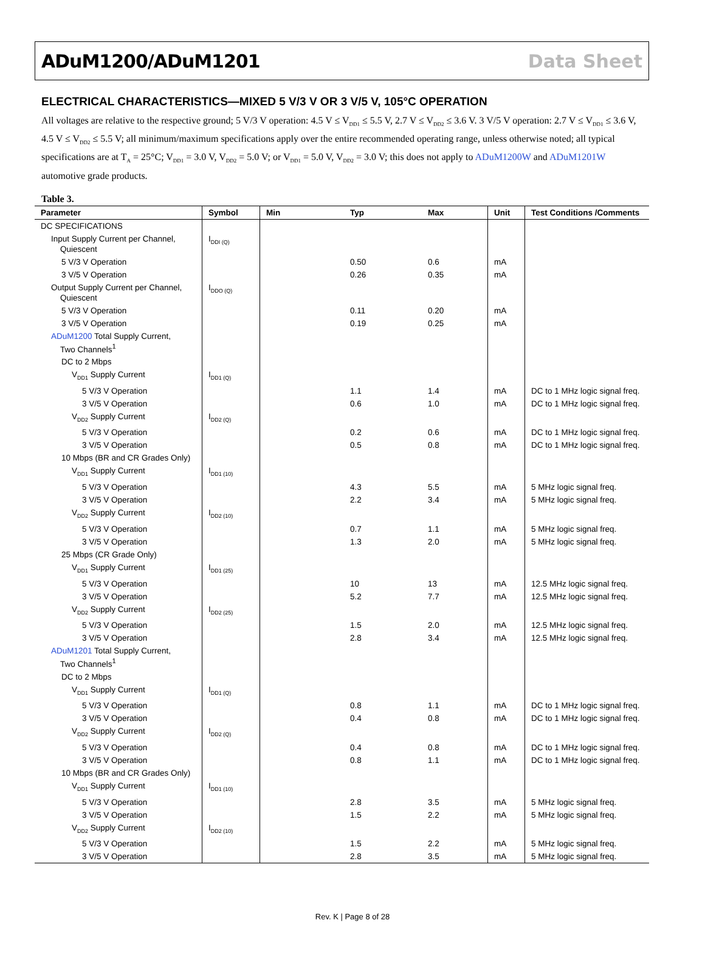ADuM1200/ADuM1201 Data Sheet
ELECTRICAL CHARACTERISTICS—MIXED 5 V/3 V OR 3 V/5 V, 105°C OPERATION
All voltages are relative to the respective ground; 5 V/3 V operation: 4.5 V ≤ V<sub>DD1</sub> ≤ 5.5 V, 2.7 V ≤ V<sub>DD2</sub> ≤ 3.6 V. 3 V/5 V operation: 2.7 V ≤ V<sub>DD1</sub> ≤ 3.6 V, 4.5 V ≤ V<sub>DD2</sub> ≤ 5.5 V; all minimum/maximum specifications apply over the entire recommended operating range, unless otherwise noted; all typical specifications are at T<sub>A</sub> = 25°C; V<sub>DD1</sub> = 3.0 V, V<sub>DD2</sub> = 5.0 V; or V<sub>DD1</sub> = 5.0 V, V<sub>DD2</sub> = 3.0 V; this does not apply to ADuM1200W and ADuM1201W automotive grade products.
Table 3.
| Parameter | Symbol | Min | Typ | Max | Unit | Test Conditions /Comments |
| --- | --- | --- | --- | --- | --- | --- |
| DC SPECIFICATIONS | | | | | | |
| Input Supply Current per Channel, Quiescent | I<sub>DDI (Q)</sub> | | | | | |
| 5 V/3 V Operation | | | 0.50 | 0.6 | mA | |
| 3 V/5 V Operation | | | 0.26 | 0.35 | mA | |
| Output Supply Current per Channel, Quiescent | I<sub>DDO (Q)</sub> | | | | | |
| 5 V/3 V Operation | | | 0.11 | 0.20 | mA | |
| 3 V/5 V Operation | | | 0.19 | 0.25 | mA | |
| ADuM1200 Total Supply Current, Two Channels<sup>1</sup> | | | | | | |
| DC to 2 Mbps | | | | | | |
| V<sub>DD1</sub> Supply Current | I<sub>DD1 (Q)</sub> | | | | | |
| 5 V/3 V Operation | | | 1.1 | 1.4 | mA | DC to 1 MHz logic signal freq. |
| 3 V/5 V Operation | | | 0.6 | 1.0 | mA | DC to 1 MHz logic signal freq. |
| V<sub>DD2</sub> Supply Current | I<sub>DD2 (Q)</sub> | | | | | |
| 5 V/3 V Operation | | | 0.2 | 0.6 | mA | DC to 1 MHz logic signal freq. |
| 3 V/5 V Operation | | | 0.5 | 0.8 | mA | DC to 1 MHz logic signal freq. |
| 10 Mbps (BR and CR Grades Only) | | | | | | |
| V<sub>DD1</sub> Supply Current | I<sub>DD1 (10)</sub> | | | | | |
| 5 V/3 V Operation | | | 4.3 | 5.5 | mA | 5 MHz logic signal freq. |
| 3 V/5 V Operation | | | 2.2 | 3.4 | mA | 5 MHz logic signal freq. |
| V<sub>DD2</sub> Supply Current | I<sub>DD2 (10)</sub> | | | | | |
| 5 V/3 V Operation | | | 0.7 | 1.1 | mA | 5 MHz logic signal freq. |
| 3 V/5 V Operation | | | 1.3 | 2.0 | mA | 5 MHz logic signal freq. |
| 25 Mbps (CR Grade Only) | | | | | | |
| V<sub>DD1</sub> Supply Current | I<sub>DD1 (25)</sub> | | | | | |
| 5 V/3 V Operation | | | 10 | 13 | mA | 12.5 MHz logic signal freq. |
| 3 V/5 V Operation | | | 5.2 | 7.7 | mA | 12.5 MHz logic signal freq. |
| V<sub>DD2</sub> Supply Current | I<sub>DD2 (25)</sub> | | | | | |
| 5 V/3 V Operation | | | 1.5 | 2.0 | mA | 12.5 MHz logic signal freq. |
| 3 V/5 V Operation | | | 2.8 | 3.4 | mA | 12.5 MHz logic signal freq. |
| ADuM1201 Total Supply Current, Two Channels<sup>1</sup> | | | | | | |
| DC to 2 Mbps | | | | | | |
| V<sub>DD1</sub> Supply Current | I<sub>DD1 (Q)</sub> | | | | | |
| 5 V/3 V Operation | | | 0.8 | 1.1 | mA | DC to 1 MHz logic signal freq. |
| 3 V/5 V Operation | | | 0.4 | 0.8 | mA | DC to 1 MHz logic signal freq. |
| V<sub>DD2</sub> Supply Current | I<sub>DD2 (Q)</sub> | | | | | |
| 5 V/3 V Operation | | | 0.4 | 0.8 | mA | DC to 1 MHz logic signal freq. |
| 3 V/5 V Operation | | | 0.8 | 1.1 | mA | DC to 1 MHz logic signal freq. |
| 10 Mbps (BR and CR Grades Only) | | | | | | |
| V<sub>DD1</sub> Supply Current | I<sub>DD1 (10)</sub> | | | | | |
| 5 V/3 V Operation | | | 2.8 | 3.5 | mA | 5 MHz logic signal freq. |
| 3 V/5 V Operation | | | 1.5 | 2.2 | mA | 5 MHz logic signal freq. |
| V<sub>DD2</sub> Supply Current | I<sub>DD2 (10)</sub> | | | | | |
| 5 V/3 V Operation | | | 1.5 | 2.2 | mA | 5 MHz logic signal freq. |
| 3 V/5 V Operation | | | 2.8 | 3.5 | mA | 5 MHz logic signal freq. |
Rev. K | Page 8 of 28